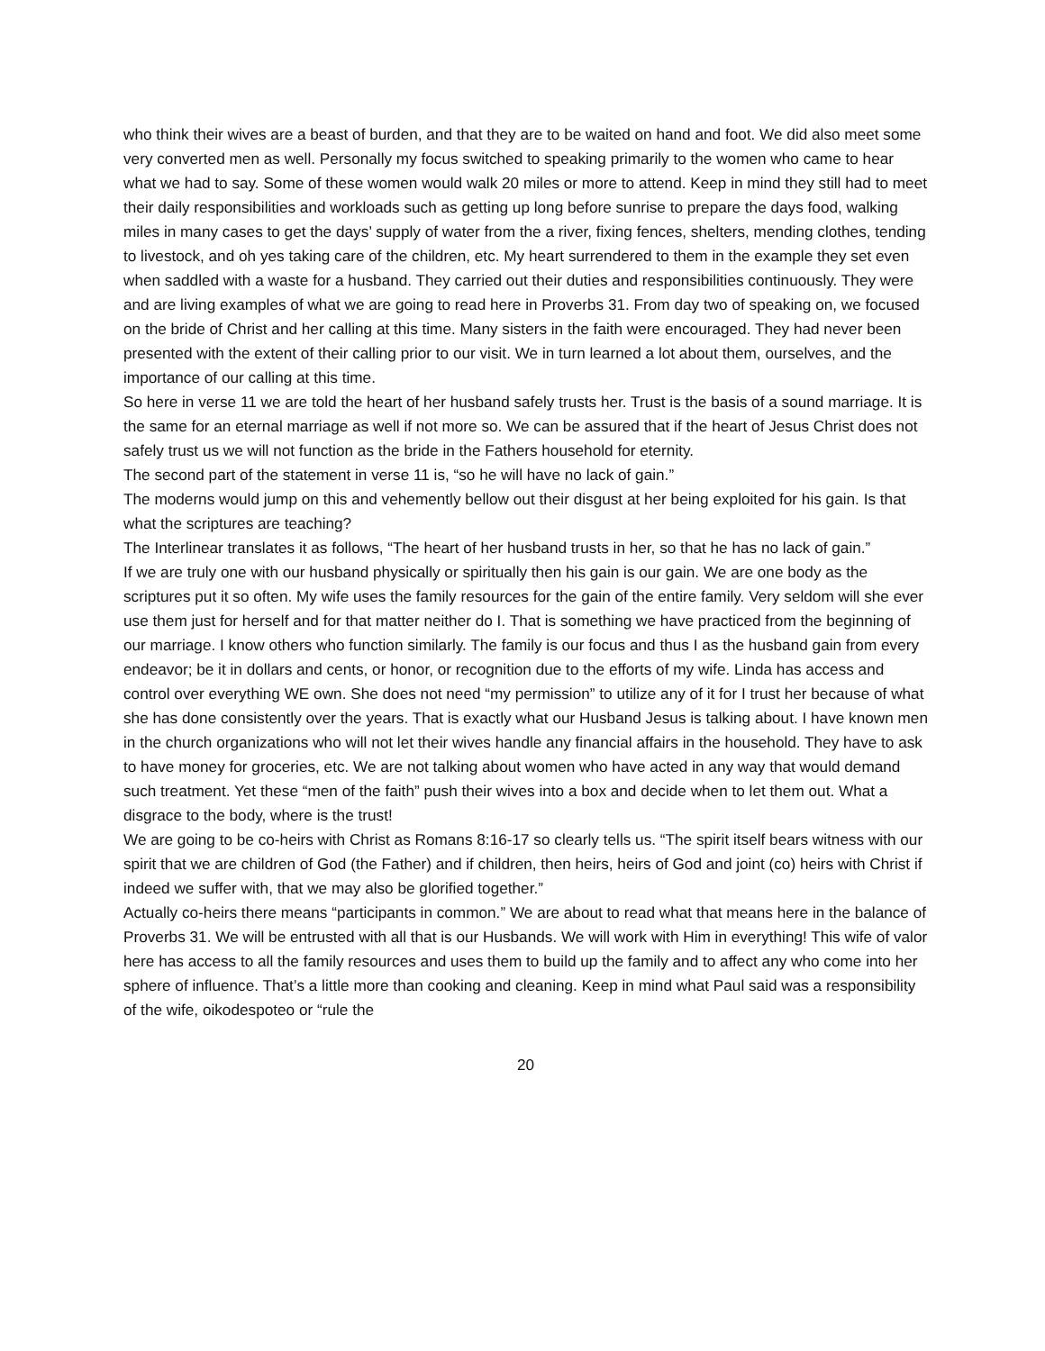who think their wives are a beast of burden, and that they are to be waited on hand and foot. We did also meet some very converted men as well. Personally my focus switched to speaking primarily to the women who came to hear what we had to say. Some of these women would walk 20 miles or more to attend. Keep in mind they still had to meet their daily responsibilities and workloads such as getting up long before sunrise to prepare the days food, walking miles in many cases to get the days’ supply of water from the a river, fixing fences, shelters, mending clothes, tending to livestock, and oh yes taking care of the children, etc. My heart surrendered to them in the example they set even when saddled with a waste for a husband. They carried out their duties and responsibilities continuously. They were and are living examples of what we are going to read here in Proverbs 31. From day two of speaking on, we focused on the bride of Christ and her calling at this time. Many sisters in the faith were encouraged. They had never been presented with the extent of their calling prior to our visit. We in turn learned a lot about them, ourselves, and the importance of our calling at this time.
So here in verse 11 we are told the heart of her husband safely trusts her. Trust is the basis of a sound marriage. It is the same for an eternal marriage as well if not more so. We can be assured that if the heart of Jesus Christ does not safely trust us we will not function as the bride in the Fathers household for eternity.
The second part of the statement in verse 11 is, “so he will have no lack of gain.”
The moderns would jump on this and vehemently bellow out their disgust at her being exploited for his gain. Is that what the scriptures are teaching?
The Interlinear translates it as follows, “The heart of her husband trusts in her, so that he has no lack of gain.”
If we are truly one with our husband physically or spiritually then his gain is our gain. We are one body as the scriptures put it so often. My wife uses the family resources for the gain of the entire family. Very seldom will she ever use them just for herself and for that matter neither do I. That is something we have practiced from the beginning of our marriage. I know others who function similarly. The family is our focus and thus I as the husband gain from every endeavor; be it in dollars and cents, or honor, or recognition due to the efforts of my wife. Linda has access and control over everything WE own. She does not need “my permission” to utilize any of it for I trust her because of what she has done consistently over the years. That is exactly what our Husband Jesus is talking about. I have known men in the church organizations who will not let their wives handle any financial affairs in the household. They have to ask to have money for groceries, etc. We are not talking about women who have acted in any way that would demand such treatment. Yet these “men of the faith” push their wives into a box and decide when to let them out. What a disgrace to the body, where is the trust!
We are going to be co-heirs with Christ as Romans 8:16-17 so clearly tells us. “The spirit itself bears witness with our spirit that we are children of God (the Father) and if children, then heirs, heirs of God and joint (co) heirs with Christ if indeed we suffer with, that we may also be glorified together.”
Actually co-heirs there means “participants in common.” We are about to read what that means here in the balance of Proverbs 31. We will be entrusted with all that is our Husbands. We will work with Him in everything! This wife of valor here has access to all the family resources and uses them to build up the family and to affect any who come into her sphere of influence. That’s a little more than cooking and cleaning. Keep in mind what Paul said was a responsibility of the wife, oikodespoteo or “rule the
20